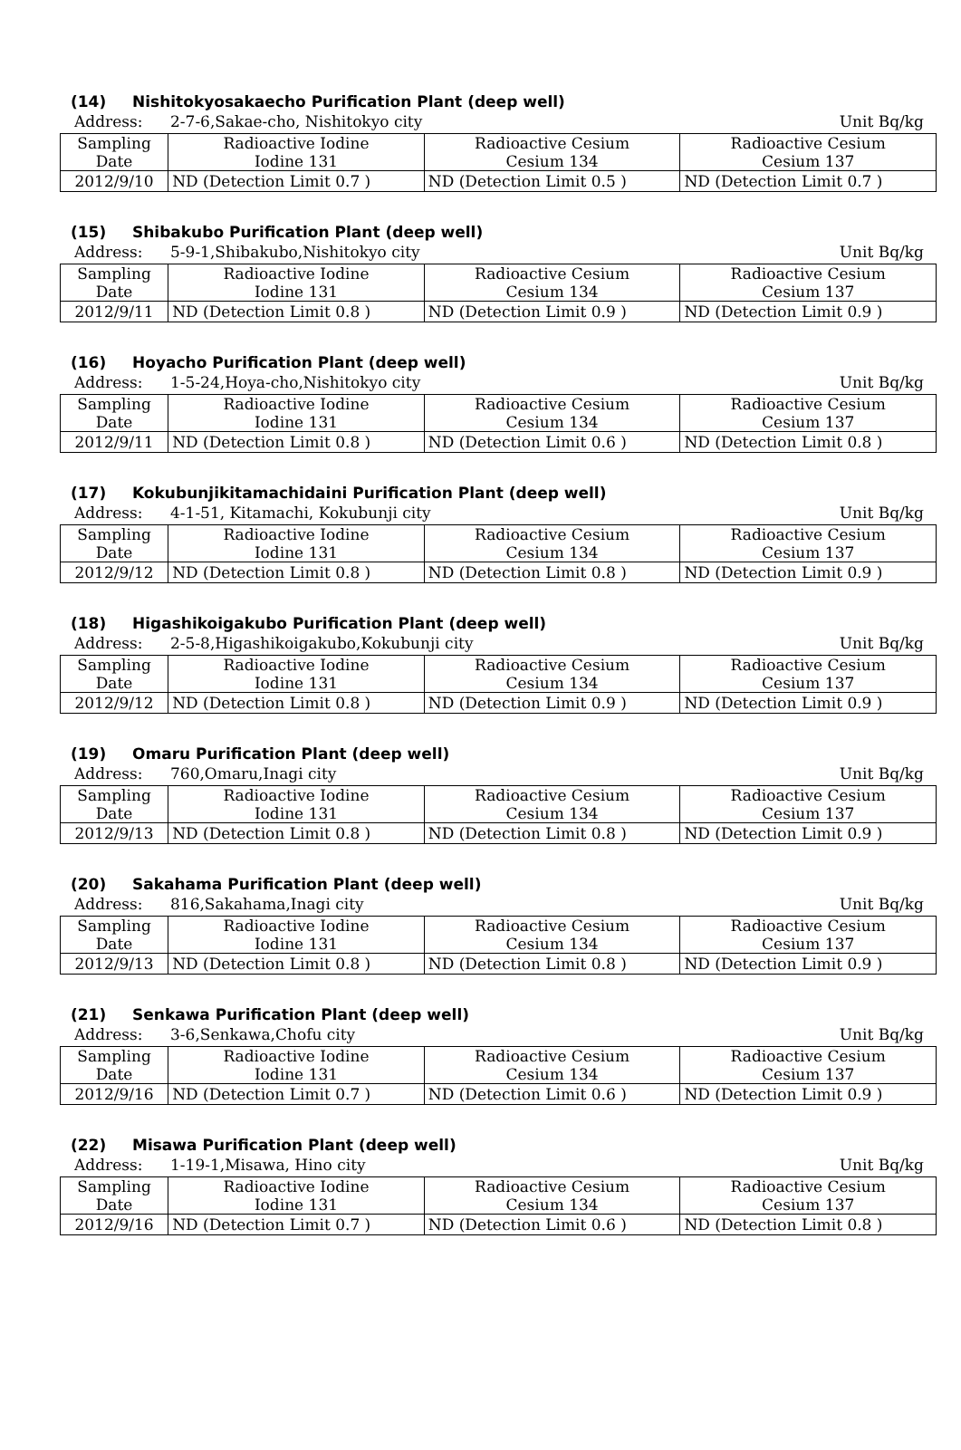(14) Nishitokyosakaecho Purification Plant (deep well)
Address: 2-7-6,Sakae-cho, Nishitokyo city
Unit Bq/kg
| Sampling Date | Radioactive Iodine Iodine 131 | Radioactive Cesium Cesium 134 | Radioactive Cesium Cesium 137 |
| 2012/9/10 | ND (Detection Limit 0.7 ) | ND (Detection Limit 0.5 ) | ND (Detection Limit 0.7 ) |
(15) Shibakubo Purification Plant (deep well)
Address: 5-9-1,Shibakubo,Nishitokyo city
Unit Bq/kg
| Sampling Date | Radioactive Iodine Iodine 131 | Radioactive Cesium Cesium 134 | Radioactive Cesium Cesium 137 |
| 2012/9/11 | ND (Detection Limit 0.8 ) | ND (Detection Limit 0.9 ) | ND (Detection Limit 0.9 ) |
(16) Hoyacho Purification Plant (deep well)
Address: 1-5-24,Hoya-cho,Nishitokyo city
Unit Bq/kg
| Sampling Date | Radioactive Iodine Iodine 131 | Radioactive Cesium Cesium 134 | Radioactive Cesium Cesium 137 |
| 2012/9/11 | ND (Detection Limit 0.8 ) | ND (Detection Limit 0.6 ) | ND (Detection Limit 0.8 ) |
(17) Kokubunjikitamachidaini Purification Plant (deep well)
Address: 4-1-51, Kitamachi, Kokubunji city
Unit Bq/kg
| Sampling Date | Radioactive Iodine Iodine 131 | Radioactive Cesium Cesium 134 | Radioactive Cesium Cesium 137 |
| 2012/9/12 | ND (Detection Limit 0.8 ) | ND (Detection Limit 0.8 ) | ND (Detection Limit 0.9 ) |
(18) Higashikoigakubo Purification Plant (deep well)
Address: 2-5-8,Higashikoigakubo,Kokubunji city
Unit Bq/kg
| Sampling Date | Radioactive Iodine Iodine 131 | Radioactive Cesium Cesium 134 | Radioactive Cesium Cesium 137 |
| 2012/9/12 | ND (Detection Limit 0.8 ) | ND (Detection Limit 0.9 ) | ND (Detection Limit 0.9 ) |
(19) Omaru Purification Plant (deep well)
Address: 760,Omaru,Inagi city Unit Bq/kg
| Sampling Date | Radioactive Iodine Iodine 131 | Radioactive Cesium Cesium 134 | Radioactive Cesium Cesium 137 |
| 2012/9/13 | ND (Detection Limit 0.8 ) | ND (Detection Limit 0.8 ) | ND (Detection Limit 0.9 ) |
(20) Sakahama Purification Plant (deep well)
Address: 816,Sakahama,Inagi city
Unit Bq/kg
| Sampling Date | Radioactive Iodine Iodine 131 | Radioactive Cesium Cesium 134 | Radioactive Cesium Cesium 137 |
| 2012/9/13 | ND (Detection Limit 0.8 ) | ND (Detection Limit 0.8 ) | ND (Detection Limit 0.9 ) |
(21) Senkawa Purification Plant (deep well)
Address: 3-6,Senkawa,Chofu city
Unit Bq/kg
| Sampling Date | Radioactive Iodine Iodine 131 | Radioactive Cesium Cesium 134 | Radioactive Cesium Cesium 137 |
| 2012/9/16 | ND (Detection Limit 0.7 ) | ND (Detection Limit 0.6 ) | ND (Detection Limit 0.9 ) |
(22) Misawa Purification Plant (deep well)
Address: 1-19-1,Misawa, Hino city
Unit Bq/kg
| Sampling Date | Radioactive Iodine Iodine 131 | Radioactive Cesium Cesium 134 | Radioactive Cesium Cesium 137 |
| 2012/9/16 | ND (Detection Limit 0.7 ) | ND (Detection Limit 0.6 ) | ND (Detection Limit 0.8 ) |